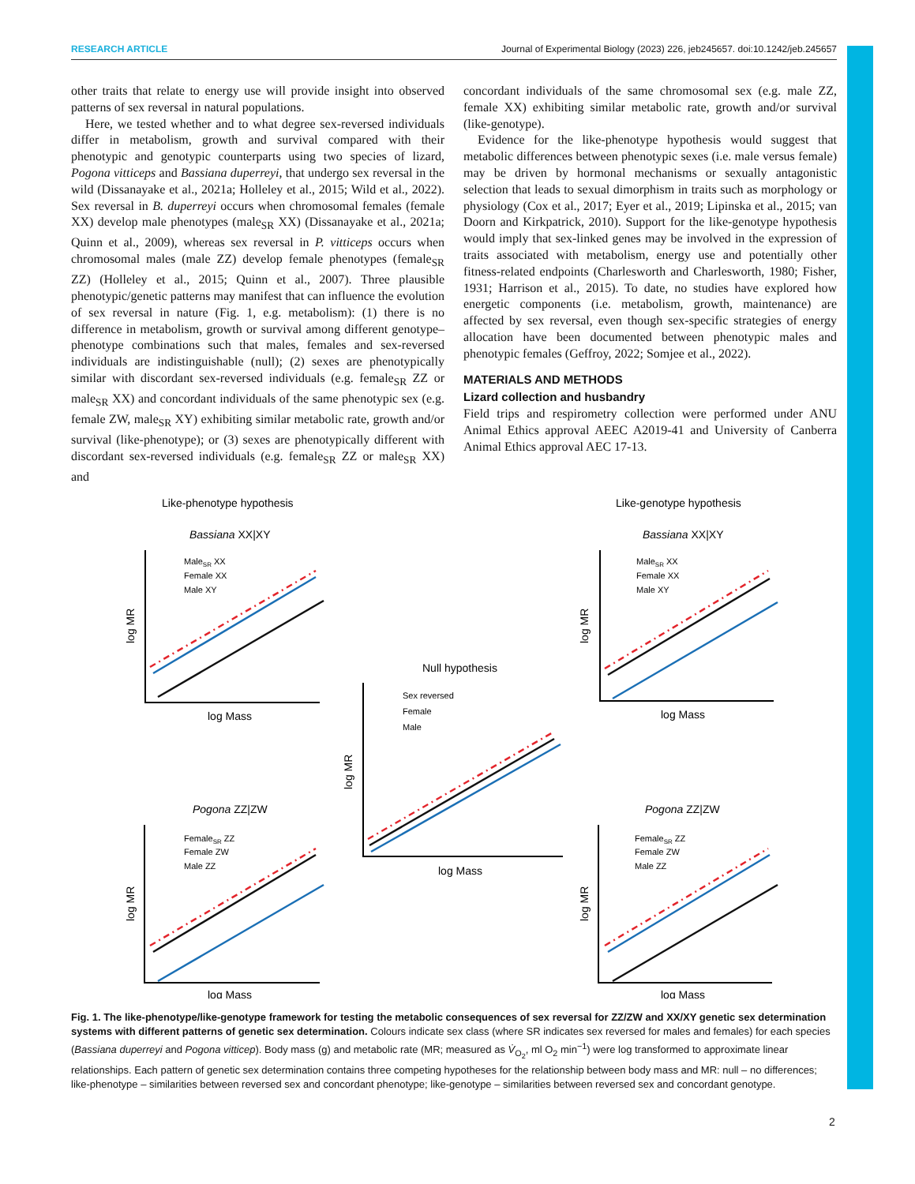RESEARCH ARTICLE Journal of Experimental Biology (2023) 226, jeb245657. doi:10.1242/jeb.245657
other traits that relate to energy use will provide insight into observed patterns of sex reversal in natural populations.
Here, we tested whether and to what degree sex-reversed individuals differ in metabolism, growth and survival compared with their phenotypic and genotypic counterparts using two species of lizard, Pogona vitticeps and Bassiana duperreyi, that undergo sex reversal in the wild (Dissanayake et al., 2021a; Holleley et al., 2015; Wild et al., 2022). Sex reversal in B. duperreyi occurs when chromosomal females (female XX) develop male phenotypes (male<sub>SR</sub> XX) (Dissanayake et al., 2021a; Quinn et al., 2009), whereas sex reversal in P. vitticeps occurs when chromosomal males (male ZZ) develop female phenotypes (female<sub>SR</sub> ZZ) (Holleley et al., 2015; Quinn et al., 2007). Three plausible phenotypic/genetic patterns may manifest that can influence the evolution of sex reversal in nature (Fig. 1, e.g. metabolism): (1) there is no difference in metabolism, growth or survival among different genotype–phenotype combinations such that males, females and sex-reversed individuals are indistinguishable (null); (2) sexes are phenotypically similar with discordant sex-reversed individuals (e.g. female<sub>SR</sub> ZZ or male<sub>SR</sub> XX) and concordant individuals of the same phenotypic sex (e.g. female ZW, male<sub>SR</sub> XY) exhibiting similar metabolic rate, growth and/or survival (like-phenotype); or (3) sexes are phenotypically different with discordant sex-reversed individuals (e.g. female<sub>SR</sub> ZZ or male<sub>SR</sub> XX) and
concordant individuals of the same chromosomal sex (e.g. male ZZ, female XX) exhibiting similar metabolic rate, growth and/or survival (like-genotype).
Evidence for the like-phenotype hypothesis would suggest that metabolic differences between phenotypic sexes (i.e. male versus female) may be driven by hormonal mechanisms or sexually antagonistic selection that leads to sexual dimorphism in traits such as morphology or physiology (Cox et al., 2017; Eyer et al., 2019; Lipinska et al., 2015; van Doorn and Kirkpatrick, 2010). Support for the like-genotype hypothesis would imply that sex-linked genes may be involved in the expression of traits associated with metabolism, energy use and potentially other fitness-related endpoints (Charlesworth and Charlesworth, 1980; Fisher, 1931; Harrison et al., 2015). To date, no studies have explored how energetic components (i.e. metabolism, growth, maintenance) are affected by sex reversal, even though sex-specific strategies of energy allocation have been documented between phenotypic males and phenotypic females (Geffroy, 2022; Somjee et al., 2022).
MATERIALS AND METHODS
Lizard collection and husbandry
Field trips and respirometry collection were performed under ANU Animal Ethics approval AEEC A2019-41 and University of Canberra Animal Ethics approval AEC 17-13.
Like-phenotype hypothesis
Like-genotype hypothesis
Bassiana XX|XY
Bassiana XX|XY
Pogona ZZ|ZW
Pogona ZZ|ZW
Null hypothesis
MaleSR XX
Female XX
Male XY
MaleSR XX
Female XX
Male XY
Sex reversed
Female
Male
FemaleSR ZZ
Female ZW
Male ZZ
FemaleSR ZZ
Female ZW
Male ZZ
log Mass
log Mass
log Mass
log Mass
log Mass
log MR
log MR
log MR
log MR
log MR
Fig. 1. The like-phenotype/like-genotype framework for testing the metabolic consequences of sex reversal for ZZ/ZW and XX/XY genetic sex determination systems with different patterns of genetic sex determination. Colours indicate sex class (where SR indicates sex reversed for males and females) for each species (Bassiana duperreyi and Pogona vitticep). Body mass (g) and metabolic rate (MR; measured as V̇<sub>O<sub>2</sub></sub>, ml O<sub>2</sub> min<sup>−1</sup>) were log transformed to approximate linear relationships. Each pattern of genetic sex determination contains three competing hypotheses for the relationship between body mass and MR: null – no differences; like-phenotype – similarities between reversed sex and concordant phenotype; like-genotype – similarities between reversed sex and concordant genotype.
2